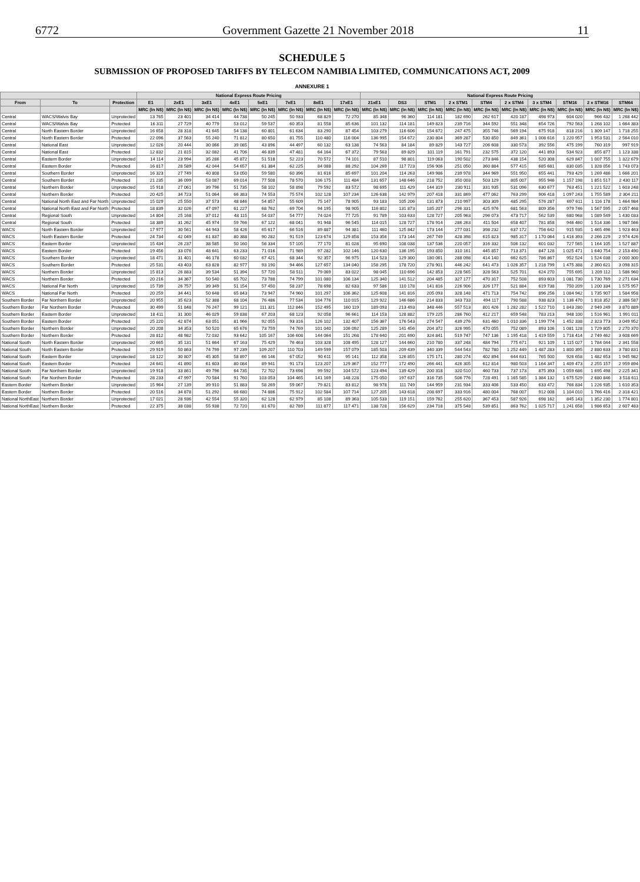6772 Government Gazette 21 November 2018 11
SCHEDULE 5
SUBMISSION OF PROPOSED TARIFFS BY TELECOM NAMIBIA LIMITED, COMMUNICATIONS ACT, 2009
ANNEXURE 1
| | | | National Express Route Pricing | | | | | | | | National Express Route Pricing | | | | | | | | | |
| --- | --- | --- | --- | --- | --- | --- | --- | --- | --- | --- | --- | --- | --- | --- | --- | --- | --- | --- | --- | --- |
| From | To | Protection | E1 | 2xE1 | 3xE1 | 4xE1 | 5xE1 | 7xE1 | 8xE1 | 17xE1 | 21xE1 | DS3 | STM1 | 2 x STM1 | STM4 | 2 x STM4 | 3 x STM4 | STM16 | 2 x STM16 | STM64 |
| | | | MRC (In N$) | MRC (In N$) | MRC (In N$) | MRC (In N$) | MRC (In N$) | MRC (In N$) | MRC (In N$) | MRC (In N$) | MRC (In N$) | MRC (In N$) | MRC (In N$) | MRC (In N$) | MRC (In N$) | MRC (In N$) | MRC (In N$) | MRC (In N$) | MRC (In N$) | MRC (In N$) |
| Central | WACS/Walvis Bay | Unprotected | 13 765 | 23 401 | 34 414 | 44 738 | 50 245 | 50 933 | 68 829 | 72 270 | 85 348 | 96 360 | 114 181 | 182 690 | 262 617 | 420 187 | 498 973 | 604 020 | 966 432 | 1 268 442 |
| Central | WACS/Walvis Bay | Protected | 16 311 | 27 729 | 40 779 | 53 012 | 59 537 | 60 353 | 81 558 | 85 636 | 101 132 | 114 181 | 149 823 | 239 716 | 344 592 | 551 348 | 654 726 | 792 563 | 1 268 102 | 1 664 383 |
| Central | North Eastern Border | Unprotected | 16 658 | 28 318 | 41 645 | 54 138 | 60 801 | 61 634 | 83 290 | 87 454 | 103 279 | 116 606 | 154 672 | 247 475 | 355 746 | 569 194 | 675 918 | 818 216 | 1 309 147 | 1 718 255 |
| Central | North Eastern Border | Protected | 22 096 | 37 563 | 55 240 | 71 812 | 80 650 | 81 755 | 110 480 | 116 004 | 136 995 | 154 672 | 230 804 | 369 287 | 530 850 | 849 361 | 1 008 616 | 1 220 957 | 1 953 531 | 2 564 010 |
| Central | National East | Unprotected | 12 026 | 20 444 | 30 066 | 39 085 | 43 896 | 44 497 | 60 132 | 63 138 | 74 563 | 84 184 | 89 829 | 143 727 | 206 608 | 330 573 | 392 556 | 475 199 | 760 319 | 997 919 |
| Central | National East | Protected | 12 832 | 21 815 | 32 082 | 41 706 | 46 839 | 47 481 | 64 164 | 67 372 | 79 563 | 89 829 | 101 119 | 161 791 | 232 575 | 372 120 | 441 893 | 534 923 | 855 877 | 1 123 338 |
| Central | Eastern Border | Unprotected | 14 114 | 23 994 | 35 286 | 45 872 | 51 518 | 52 223 | 70 572 | 74 101 | 87 510 | 98 801 | 119 063 | 190 502 | 273 846 | 438 154 | 520 308 | 629 847 | 1 007 755 | 1 322 679 |
| Central | Eastern Border | Protected | 16 817 | 28 589 | 42 044 | 54 657 | 61 384 | 62 225 | 84 088 | 88 292 | 104 269 | 117 723 | 156 906 | 251 050 | 360 884 | 577 415 | 685 681 | 830 035 | 1 328 056 | 1 743 073 |
| Central | Southern Border | Unprotected | 16 323 | 27 749 | 40 808 | 53 050 | 59 580 | 60 396 | 81 616 | 85 697 | 101 204 | 114 263 | 149 986 | 239 978 | 344 969 | 551 950 | 655 441 | 793 429 | 1 269 486 | 1 666 201 |
| Central | Southern Border | Protected | 21 235 | 36 099 | 53 087 | 69 014 | 77 508 | 78 570 | 106 175 | 111 484 | 131 657 | 148 646 | 218 752 | 350 003 | 503 129 | 805 007 | 955 946 | 1 157 198 | 1 851 517 | 2 430 117 |
| Central | Northern Border | Unprotected | 15 918 | 27 061 | 39 796 | 51 735 | 58 102 | 58 898 | 79 592 | 83 572 | 98 695 | 111 429 | 144 319 | 230 911 | 331 935 | 531 096 | 630 677 | 763 451 | 1 221 522 | 1 603 248 |
| Central | Northern Border | Protected | 20 425 | 34 723 | 51 064 | 66 383 | 74 553 | 75 574 | 102 128 | 107 234 | 126 638 | 142 979 | 207 418 | 331 869 | 477 062 | 763 299 | 906 418 | 1 097 243 | 1 755 589 | 2 304 211 |
| Central | National North East and Far North | Unprotected | 15 029 | 25 550 | 37 573 | 48 846 | 54 857 | 55 609 | 75 147 | 78 905 | 93 183 | 105 206 | 131 873 | 210 997 | 303 309 | 485 295 | 576 287 | 697 611 | 1 116 178 | 1 464 984 |
| Central | National North East and Far North | Protected | 18 839 | 32 026 | 47 097 | 61 227 | 68 762 | 69 704 | 94 195 | 98 905 | 116 802 | 131 873 | 185 207 | 296 331 | 425 976 | 681 563 | 809 356 | 979 746 | 1 567 595 | 2 057 468 |
| Central | Regional South | Unprotected | 14 804 | 25 168 | 37 012 | 48 115 | 54 037 | 54 777 | 74 024 | 77 725 | 91 789 | 103 633 | 128 727 | 205 963 | 296 073 | 473 717 | 562 539 | 680 968 | 1 089 549 | 1 430 033 |
| Central | Regional South | Protected | 18 389 | 31 262 | 45 974 | 59 766 | 67 122 | 68 041 | 91 948 | 96 545 | 114 015 | 128 727 | 178 914 | 286 263 | 411 504 | 658 407 | 781 858 | 946 460 | 1 514 336 | 1 987 566 |
| WACS | North Eastern Border | Unprotected | 17 977 | 30 561 | 44 943 | 58 426 | 65 617 | 66 516 | 89 887 | 94 381 | 111 460 | 125 842 | 173 144 | 277 031 | 398 232 | 637 172 | 756 642 | 915 935 | 1 465 496 | 1 923 463 |
| WACS | North Eastern Border | Protected | 24 734 | 42 049 | 61 837 | 80 388 | 90 282 | 91 519 | 123 674 | 129 858 | 153 356 | 173 144 | 267 749 | 428 398 | 615 823 | 985 317 | 1 170 064 | 1 416 393 | 2 266 229 | 2 974 426 |
| WACS | Eastern Border | Unprotected | 15 434 | 26 237 | 38 585 | 50 160 | 56 334 | 57 105 | 77 170 | 81 028 | 95 690 | 108 038 | 137 536 | 220 057 | 316 332 | 506 132 | 601 032 | 727 565 | 1 164 105 | 1 527 887 |
| WACS | Eastern Border | Protected | 19 456 | 33 076 | 48 641 | 63 233 | 71 016 | 71 989 | 97 282 | 102 146 | 120 630 | 136 195 | 193 850 | 310 161 | 445 857 | 713 371 | 847 128 | 1 025 471 | 1 640 754 | 2 153 490 |
| WACS | Southern Border | Unprotected | 18 471 | 31 401 | 46 178 | 60 032 | 67 421 | 68 344 | 92 357 | 96 975 | 114 523 | 129 300 | 180 061 | 288 098 | 414 140 | 662 625 | 786 867 | 952 524 | 1 524 038 | 2 000 300 |
| WACS | Southern Border | Protected | 25 531 | 43 403 | 63 828 | 82 977 | 93 190 | 94 466 | 127 657 | 134 040 | 158 295 | 178 720 | 278 901 | 446 242 | 641 473 | 1 026 357 | 1 218 799 | 1 475 388 | 2 360 621 | 3 098 315 |
| WACS | Northern Border | Unprotected | 15 813 | 26 883 | 39 534 | 51 394 | 57 720 | 58 511 | 79 069 | 83 022 | 98 045 | 110 696 | 142 853 | 228 565 | 328 563 | 525 701 | 624 270 | 755 695 | 1 209 112 | 1 586 960 |
| WACS | Northern Border | Protected | 20 216 | 34 367 | 50 540 | 65 702 | 73 788 | 74 799 | 101 080 | 106 134 | 125 340 | 141 512 | 204 485 | 327 177 | 470 317 | 752 508 | 893 603 | 1 081 730 | 1 730 769 | 2 271 634 |
| WACS | National Far North | Unprotected | 15 739 | 26 757 | 39 349 | 51 154 | 57 450 | 58 237 | 78 698 | 82 633 | 97 586 | 110 178 | 141 816 | 226 906 | 326 177 | 521 884 | 619 738 | 750 209 | 1 200 334 | 1 575 957 |
| WACS | National Far North | Protected | 20 259 | 34 441 | 50 648 | 65 843 | 73 947 | 74 960 | 101 297 | 106 362 | 125 608 | 141 816 | 205 093 | 328 148 | 471 713 | 754 742 | 896 256 | 1 084 942 | 1 735 907 | 1 584 958 |
| Southern Border | Far Northern Border | Unprotected | 20 955 | 35 623 | 52 388 | 68 104 | 76 486 | 77 534 | 104 776 | 110 015 | 129 922 | 146 686 | 214 833 | 343 733 | 494 117 | 790 588 | 938 823 | 1 136 470 | 1 818 352 | 2 386 587 |
| Southern Border | Far Northern Border | Protected | 30 499 | 51 848 | 76 247 | 99 121 | 111 321 | 112 846 | 152 495 | 160 119 | 189 093 | 213 493 | 348 446 | 557 513 | 801 426 | 1 282 282 | 1 522 710 | 1 843 280 | 2 949 249 | 3 870 889 |
| Southern Border | Eastern Border | Unprotected | 18 411 | 31 300 | 46 029 | 59 838 | 67 203 | 68 123 | 92 058 | 96 661 | 114 153 | 128 882 | 179 225 | 286 760 | 412 217 | 659 548 | 783 213 | 948 100 | 1 516 961 | 1 991 011 |
| Southern Border | Eastern Border | Protected | 25 220 | 42 874 | 63 051 | 81 966 | 92 055 | 93 316 | 126 102 | 132 407 | 156 367 | 176 543 | 274 547 | 439 276 | 631 460 | 1 010 336 | 1 199 774 | 1 452 338 | 2 323 773 | 3 049 952 |
| Southern Border | Northern Border | Unprotected | 20 208 | 34 353 | 50 520 | 65 676 | 73 759 | 74 769 | 101 040 | 106 092 | 125 289 | 141 456 | 204 372 | 326 995 | 470 055 | 752 089 | 893 106 | 1 081 128 | 1 729 805 | 2 270 370 |
| Southern Border | Northern Border | Protected | 28 812 | 48 982 | 72 032 | 93 642 | 105 167 | 106 608 | 144 064 | 151 268 | 178 640 | 201 690 | 324 841 | 519 747 | 747 136 | 1 195 418 | 1 419 559 | 1 718 414 | 2 749 462 | 3 608 669 |
| National South | North Eastern Border | Unprotected | 20 665 | 35 131 | 51 664 | 67 163 | 75 429 | 76 463 | 103 328 | 108 495 | 128 127 | 144 660 | 210 780 | 337 248 | 484 794 | 775 671 | 921 109 | 1 115 027 | 1 784 044 | 2 341 558 |
| National South | North Eastern Border | Protected | 29 919 | 50 863 | 74 799 | 97 239 | 109 207 | 110 703 | 149 599 | 157 079 | 185 503 | 209 439 | 340 339 | 544 543 | 782 780 | 1 252 449 | 1 487 283 | 1 800 395 | 2 880 633 | 3 780 831 |
| National South | Eastern Border | Unprotected | 18 122 | 30 807 | 45 305 | 58 897 | 66 146 | 67 052 | 90 611 | 95 141 | 112 358 | 126 855 | 175 171 | 280 274 | 402 894 | 644 631 | 765 500 | 926 658 | 1 482 653 | 1 945 982 |
| National South | Eastern Border | Protected | 24 641 | 41 890 | 61 603 | 80 084 | 89 941 | 91 173 | 123 207 | 129 367 | 152 777 | 172 490 | 266 441 | 426 305 | 612 814 | 980 503 | 1 164 347 | 1 409 473 | 2 255 157 | 2 959 894 |
| National South | Far Northern Border | Unprotected | 19 918 | 33 861 | 49 796 | 64 735 | 72 702 | 73 698 | 99 592 | 104 572 | 123 494 | 139 429 | 200 318 | 320 510 | 460 733 | 737 173 | 875 393 | 1 059 686 | 1 695 498 | 2 225 341 |
| National South | Far Northern Border | Protected | 28 233 | 47 997 | 70 584 | 91 760 | 103 053 | 104 465 | 141 169 | 148 228 | 175 050 | 197 637 | 316 735 | 506 776 | 728 491 | 1 165 585 | 1 384 132 | 1 675 529 | 2 680 846 | 3 518 611 |
| Eastern Border | Northern Border | Unprotected | 15 964 | 27 139 | 39 910 | 51 883 | 58 269 | 59 067 | 79 821 | 83 812 | 98 978 | 111 749 | 144 959 | 231 934 | 333 406 | 533 450 | 633 472 | 766 834 | 1 226 935 | 1 610 353 |
| Eastern Border | Northern Border | Protected | 20 516 | 34 878 | 51 292 | 66 680 | 74 886 | 75 912 | 102 584 | 107 714 | 127 205 | 143 618 | 208 697 | 333 916 | 480 004 | 768 007 | 912 008 | 1 104 010 | 1 766 416 | 2 318 421 |
| National NorthEast | Northern Border | Unprotected | 17 021 | 28 936 | 42 554 | 55 320 | 62 128 | 62 979 | 85 108 | 89 363 | 105 533 | 119 151 | 159 762 | 255 620 | 367 453 | 587 926 | 698 162 | 845 143 | 1 352 230 | 1 774 801 |
| National NorthEast | Northern Border | Protected | 22 375 | 38 038 | 55 938 | 72 720 | 81 670 | 82 789 | 111 877 | 117 471 | 138 728 | 156 629 | 234 718 | 375 548 | 539 851 | 863 762 | 1 025 717 | 1 241 658 | 1 986 653 | 2 607 483 |